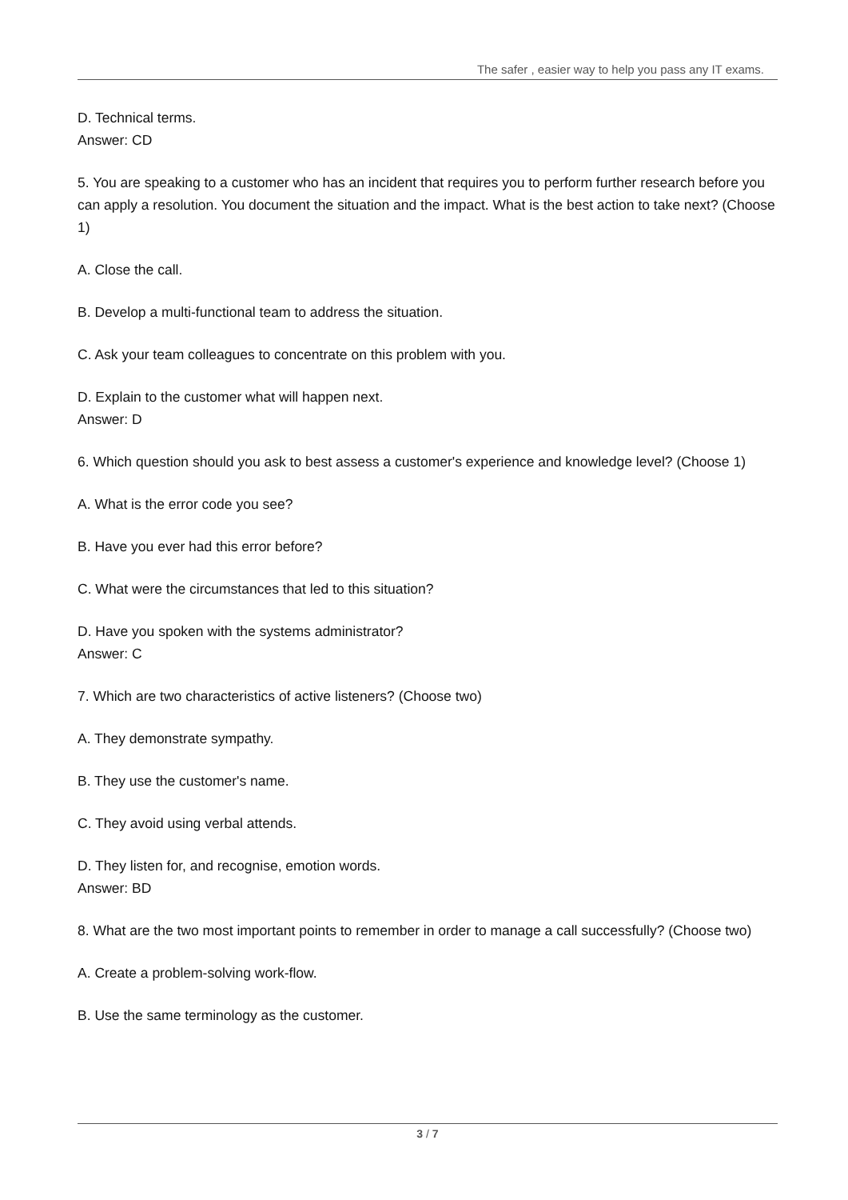The safer , easier way to help you pass any IT exams.
D. Technical terms.
Answer: CD
5. You are speaking to a customer who has an incident that requires you to perform further research before you can apply a resolution. You document the situation and the impact. What is the best action to take next? (Choose 1)
A. Close the call.
B. Develop a multi-functional team to address the situation.
C. Ask your team colleagues to concentrate on this problem with you.
D. Explain to the customer what will happen next.
Answer: D
6. Which question should you ask to best assess a customer's experience and knowledge level? (Choose 1)
A. What is the error code you see?
B. Have you ever had this error before?
C. What were the circumstances that led to this situation?
D. Have you spoken with the systems administrator?
Answer: C
7. Which are two characteristics of active listeners? (Choose two)
A. They demonstrate sympathy.
B. They use the customer's name.
C. They avoid using verbal attends.
D. They listen for, and recognise, emotion words.
Answer: BD
8. What are the two most important points to remember in order to manage a call successfully? (Choose two)
A. Create a problem-solving work-flow.
B. Use the same terminology as the customer.
3 / 7